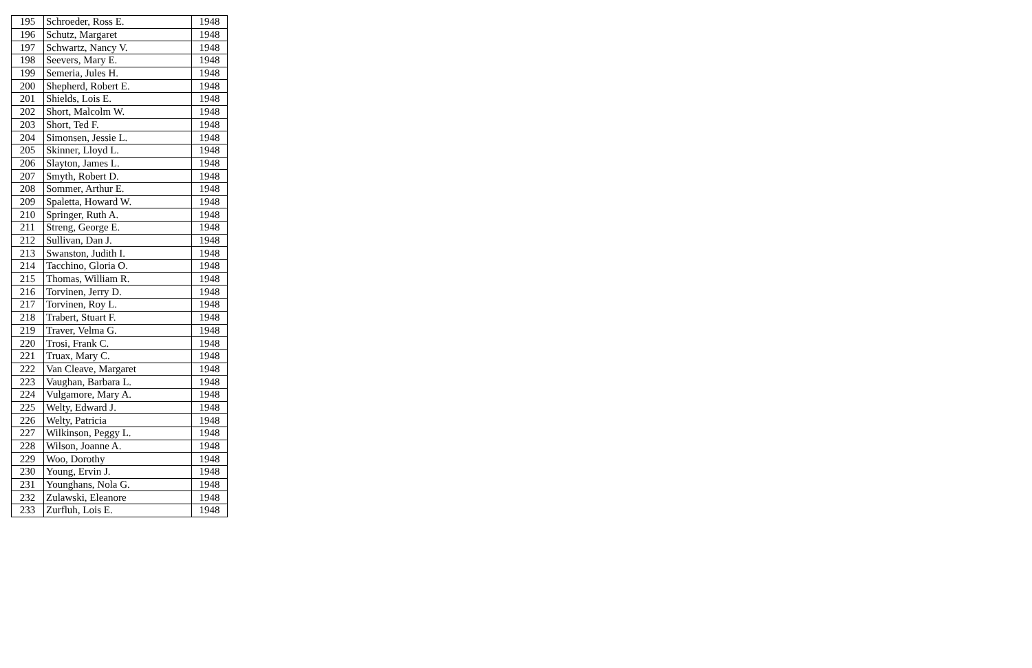| 195 | Schroeder, Ross E. | 1948 |
| 196 | Schutz, Margaret | 1948 |
| 197 | Schwartz, Nancy V. | 1948 |
| 198 | Seevers, Mary E. | 1948 |
| 199 | Semeria, Jules H. | 1948 |
| 200 | Shepherd, Robert E. | 1948 |
| 201 | Shields, Lois E. | 1948 |
| 202 | Short, Malcolm W. | 1948 |
| 203 | Short, Ted F. | 1948 |
| 204 | Simonsen, Jessie L. | 1948 |
| 205 | Skinner, Lloyd L. | 1948 |
| 206 | Slayton, James L. | 1948 |
| 207 | Smyth, Robert D. | 1948 |
| 208 | Sommer, Arthur E. | 1948 |
| 209 | Spaletta, Howard W. | 1948 |
| 210 | Springer, Ruth A. | 1948 |
| 211 | Streng, George E. | 1948 |
| 212 | Sullivan, Dan J. | 1948 |
| 213 | Swanston, Judith I. | 1948 |
| 214 | Tacchino, Gloria O. | 1948 |
| 215 | Thomas, William R. | 1948 |
| 216 | Torvinen, Jerry D. | 1948 |
| 217 | Torvinen, Roy L. | 1948 |
| 218 | Trabert, Stuart F. | 1948 |
| 219 | Traver, Velma G. | 1948 |
| 220 | Trosi, Frank C. | 1948 |
| 221 | Truax, Mary C. | 1948 |
| 222 | Van Cleave, Margaret | 1948 |
| 223 | Vaughan, Barbara L. | 1948 |
| 224 | Vulgamore, Mary A. | 1948 |
| 225 | Welty, Edward J. | 1948 |
| 226 | Welty, Patricia | 1948 |
| 227 | Wilkinson, Peggy L. | 1948 |
| 228 | Wilson, Joanne A. | 1948 |
| 229 | Woo, Dorothy | 1948 |
| 230 | Young, Ervin J. | 1948 |
| 231 | Younghans, Nola G. | 1948 |
| 232 | Zulawski, Eleanore | 1948 |
| 233 | Zurfluh, Lois E. | 1948 |